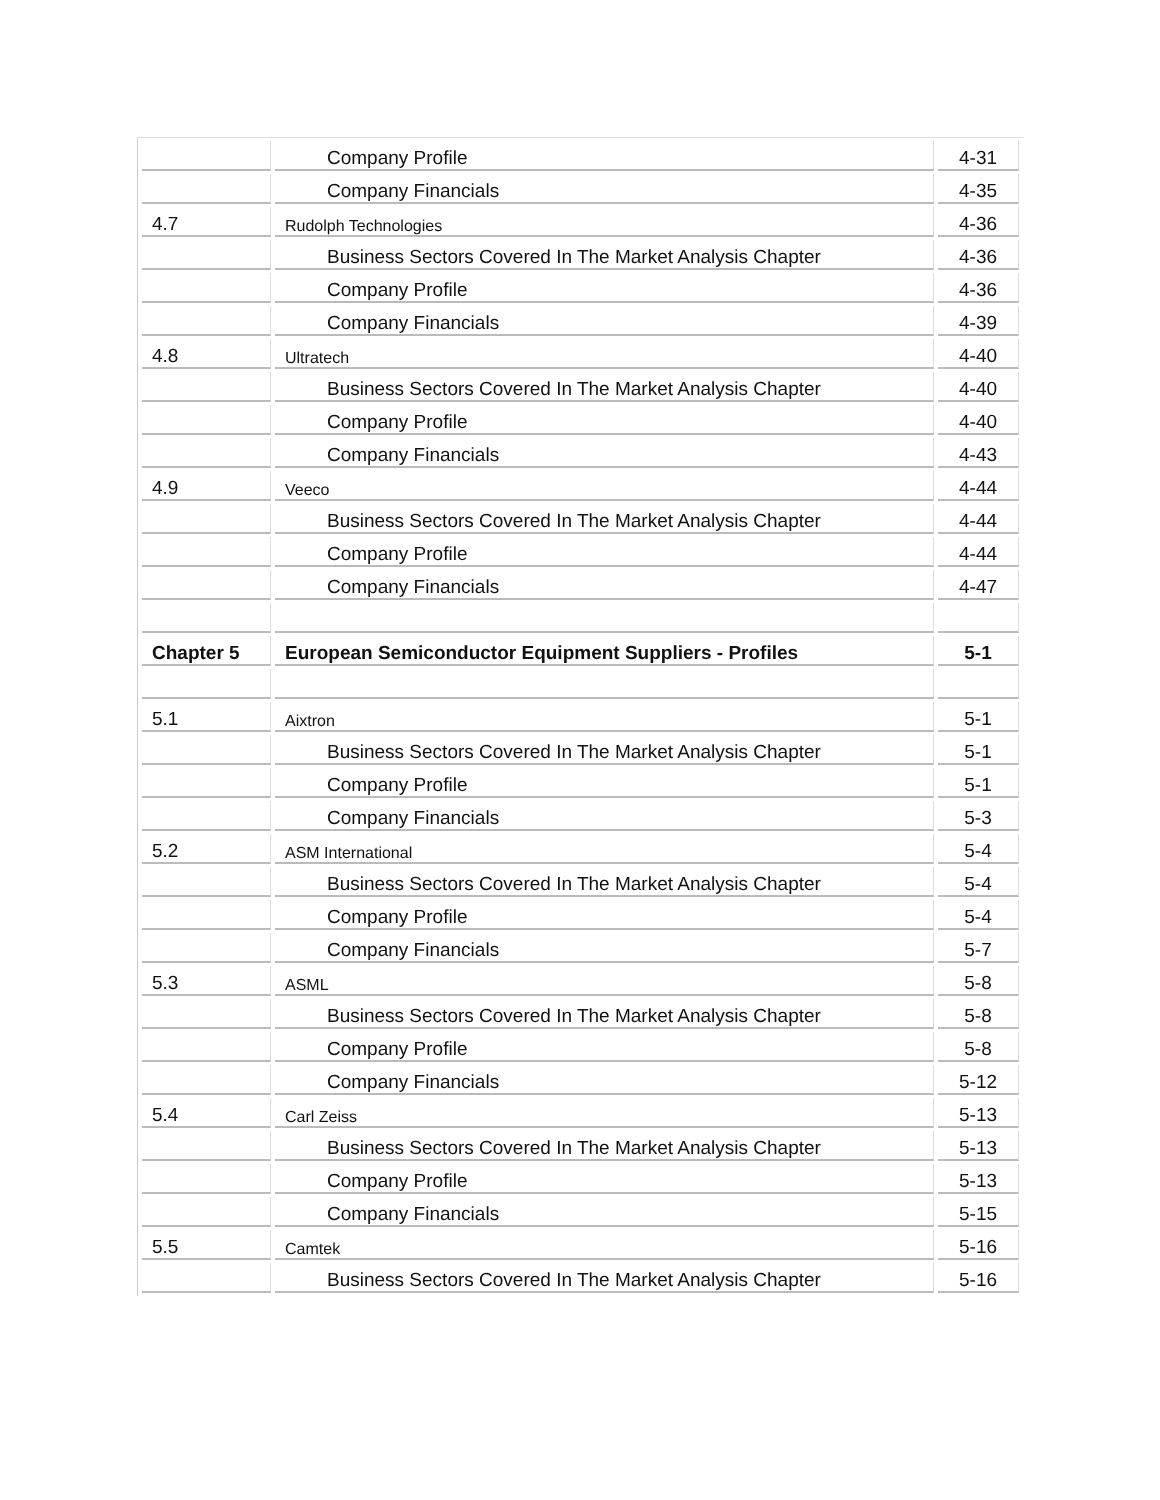| | Company Profile | 4-31 |
| | Company Financials | 4-35 |
| 4.7 | Rudolph Technologies | 4-36 |
| | Business Sectors Covered In The Market Analysis Chapter | 4-36 |
| | Company Profile | 4-36 |
| | Company Financials | 4-39 |
| 4.8 | Ultratech | 4-40 |
| | Business Sectors Covered In The Market Analysis Chapter | 4-40 |
| | Company Profile | 4-40 |
| | Company Financials | 4-43 |
| 4.9 | Veeco | 4-44 |
| | Business Sectors Covered In The Market Analysis Chapter | 4-44 |
| | Company Profile | 4-44 |
| | Company Financials | 4-47 |
| Chapter 5 | European Semiconductor Equipment Suppliers - Profiles | 5-1 |
| 5.1 | Aixtron | 5-1 |
| | Business Sectors Covered In The Market Analysis Chapter | 5-1 |
| | Company Profile | 5-1 |
| | Company Financials | 5-3 |
| 5.2 | ASM International | 5-4 |
| | Business Sectors Covered In The Market Analysis Chapter | 5-4 |
| | Company Profile | 5-4 |
| | Company Financials | 5-7 |
| 5.3 | ASML | 5-8 |
| | Business Sectors Covered In The Market Analysis Chapter | 5-8 |
| | Company Profile | 5-8 |
| | Company Financials | 5-12 |
| 5.4 | Carl Zeiss | 5-13 |
| | Business Sectors Covered In The Market Analysis Chapter | 5-13 |
| | Company Profile | 5-13 |
| | Company Financials | 5-15 |
| 5.5 | Camtek | 5-16 |
| | Business Sectors Covered In The Market Analysis Chapter | 5-16 |